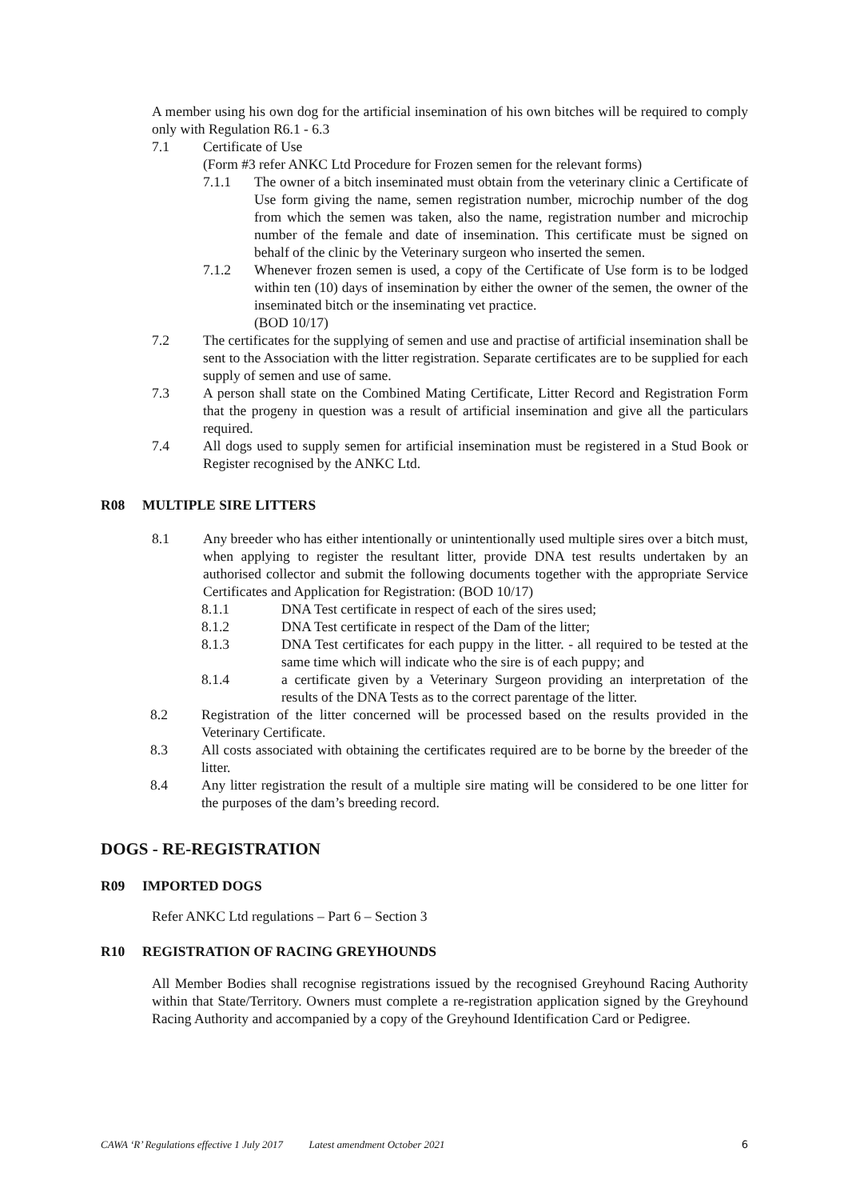A member using his own dog for the artificial insemination of his own bitches will be required to comply only with Regulation R6.1 - 6.3
7.1 Certificate of Use
(Form #3 refer ANKC Ltd Procedure for Frozen semen for the relevant forms)
7.1.1 The owner of a bitch inseminated must obtain from the veterinary clinic a Certificate of Use form giving the name, semen registration number, microchip number of the dog from which the semen was taken, also the name, registration number and microchip number of the female and date of insemination. This certificate must be signed on behalf of the clinic by the Veterinary surgeon who inserted the semen.
7.1.2 Whenever frozen semen is used, a copy of the Certificate of Use form is to be lodged within ten (10) days of insemination by either the owner of the semen, the owner of the inseminated bitch or the inseminating vet practice.
(BOD 10/17)
7.2 The certificates for the supplying of semen and use and practise of artificial insemination shall be sent to the Association with the litter registration. Separate certificates are to be supplied for each supply of semen and use of same.
7.3 A person shall state on the Combined Mating Certificate, Litter Record and Registration Form that the progeny in question was a result of artificial insemination and give all the particulars required.
7.4 All dogs used to supply semen for artificial insemination must be registered in a Stud Book or Register recognised by the ANKC Ltd.
R08 MULTIPLE SIRE LITTERS
8.1 Any breeder who has either intentionally or unintentionally used multiple sires over a bitch must, when applying to register the resultant litter, provide DNA test results undertaken by an authorised collector and submit the following documents together with the appropriate Service Certificates and Application for Registration: (BOD 10/17)
8.1.1 DNA Test certificate in respect of each of the sires used;
8.1.2 DNA Test certificate in respect of the Dam of the litter;
8.1.3 DNA Test certificates for each puppy in the litter. - all required to be tested at the same time which will indicate who the sire is of each puppy; and
8.1.4 a certificate given by a Veterinary Surgeon providing an interpretation of the results of the DNA Tests as to the correct parentage of the litter.
8.2 Registration of the litter concerned will be processed based on the results provided in the Veterinary Certificate.
8.3 All costs associated with obtaining the certificates required are to be borne by the breeder of the litter.
8.4 Any litter registration the result of a multiple sire mating will be considered to be one litter for the purposes of the dam’s breeding record.
DOGS - RE-REGISTRATION
R09 IMPORTED DOGS
Refer ANKC Ltd regulations – Part 6 – Section 3
R10 REGISTRATION OF RACING GREYHOUNDS
All Member Bodies shall recognise registrations issued by the recognised Greyhound Racing Authority within that State/Territory. Owners must complete a re-registration application signed by the Greyhound Racing Authority and accompanied by a copy of the Greyhound Identification Card or Pedigree.
CAWA ‘R’ Regulations effective 1 July 2017 Latest amendment October 2021 6